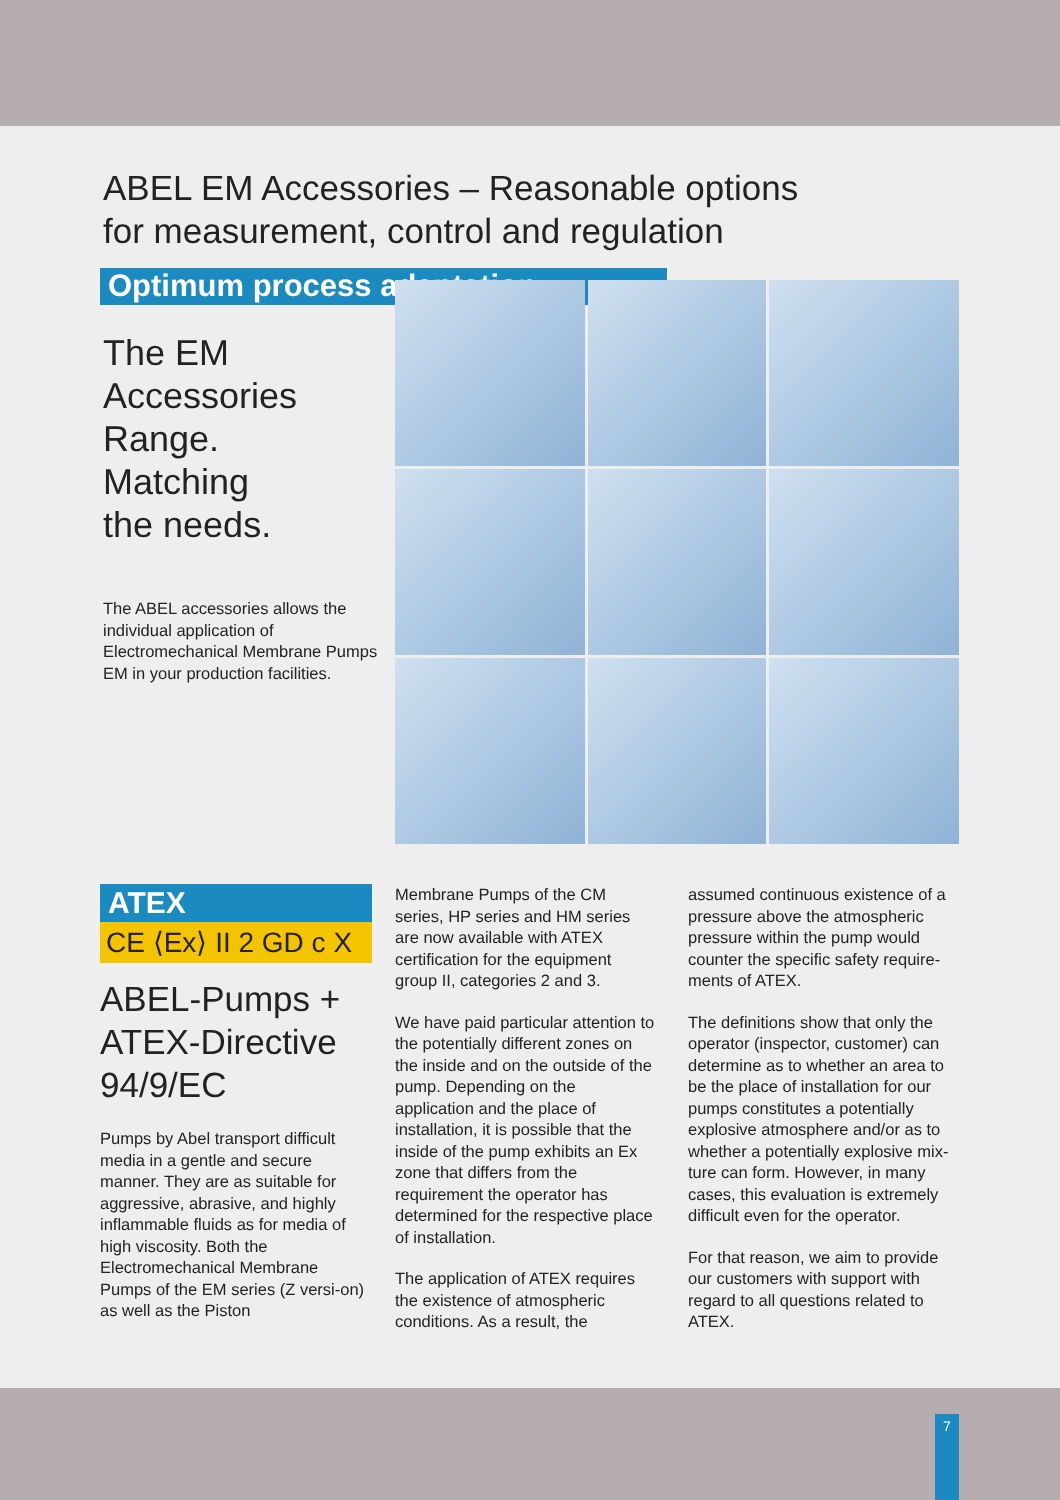ABEL EM Accessories – Reasonable options
for measurement, control and regulation
Optimum process adaptation
The EM
Accessories
Range.
Matching
the needs.
The ABEL accessories allows the individual application of Electromechanical Membrane Pumps EM in your production facilities.
ATEX
CE ⟨Ex⟩ II 2 GD c X
ABEL-Pumps +
ATEX-Directive
94/9/EC
Pumps by Abel transport difficult media in a gentle and secure manner. They are as suitable for aggressive, abrasive, and highly inflammable fluids as for media of high viscosity. Both the Electromechanical Membrane Pumps of the EM series (Z versi-on) as well as the Piston
Membrane Pumps of the CM series, HP series and HM series are now available with ATEX certification for the equipment group II, categories 2 and 3.
We have paid particular attention to the potentially different zones on the inside and on the outside of the pump. Depending on the application and the place of installation, it is possible that the inside of the pump exhibits an Ex zone that differs from the requirement the operator has determined for the respective place of installation.
The application of ATEX requires the existence of atmospheric conditions. As a result, the
assumed continuous existence of a pressure above the atmospheric pressure within the pump would counter the specific safety require-ments of ATEX.
The definitions show that only the operator (inspector, customer) can determine as to whether an area to be the place of installation for our pumps constitutes a potentially explosive atmosphere and/or as to whether a potentially explosive mix-ture can form. However, in many cases, this evaluation is extremely difficult even for the operator.
For that reason, we aim to provide our customers with support with regard to all questions related to ATEX.
7